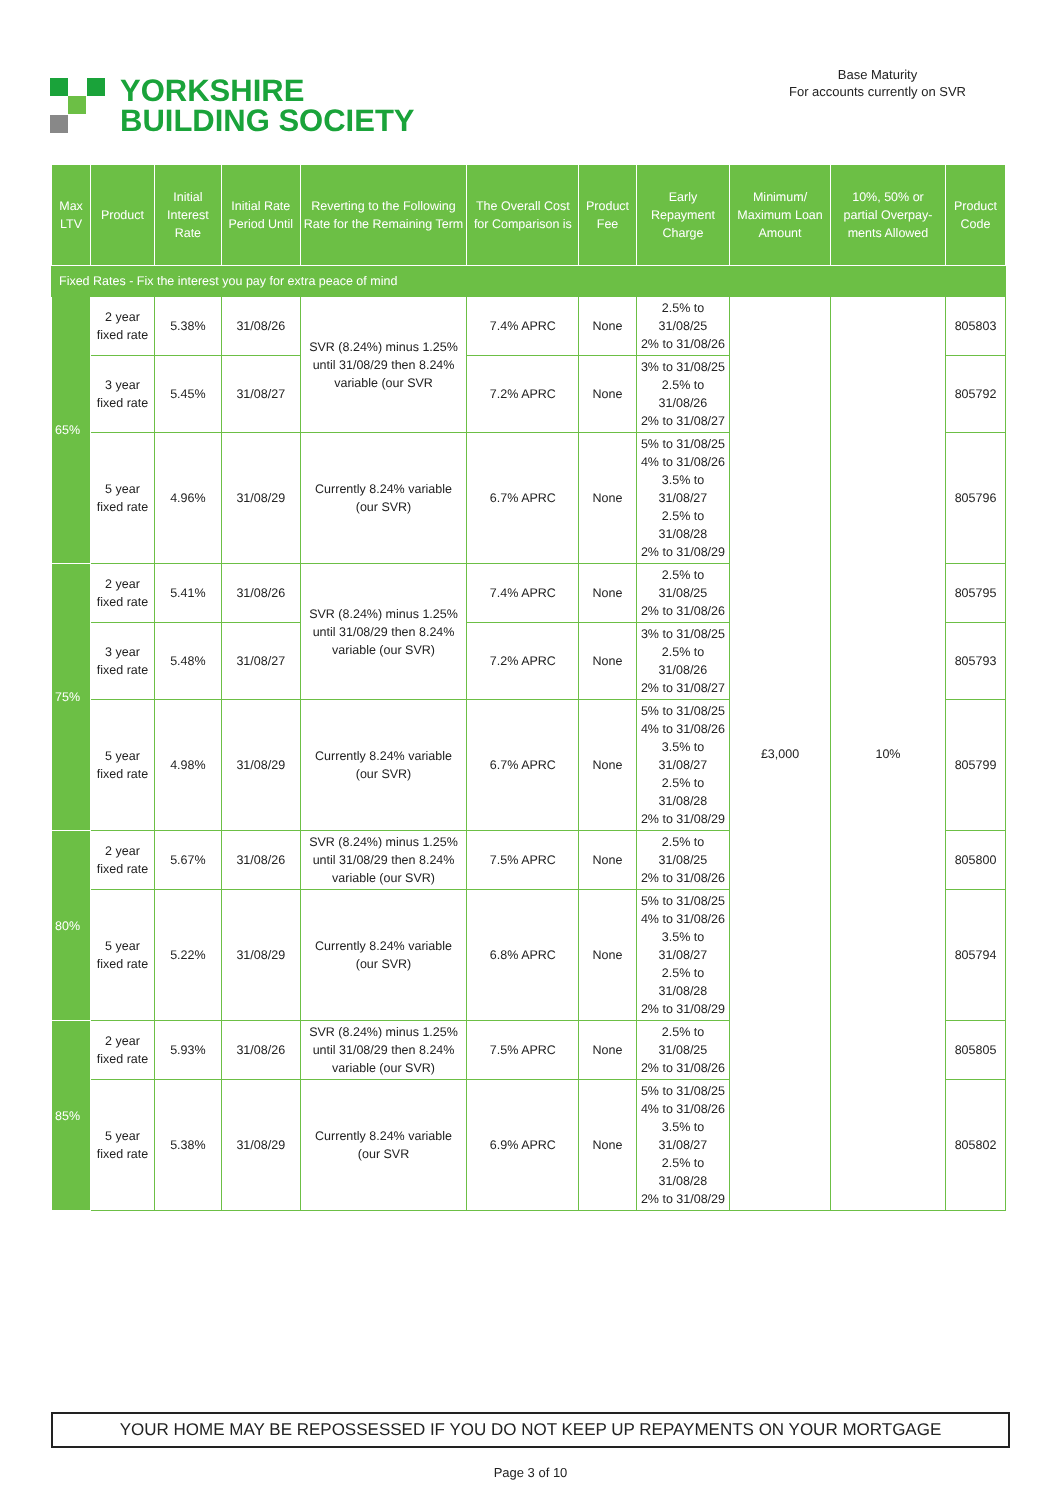YORKSHIRE
BUILDING SOCIETY
Base Maturity
For accounts currently on SVR
| Max LTV | Product | Initial Interest Rate | Initial Rate Period Until | Reverting to the Following Rate for the Remaining Term | The Overall Cost for Comparison is | Product Fee | Early Repayment Charge | Minimum/ Maximum Loan Amount | 10%, 50% or partial Overpay-ments Allowed | Product Code |
| --- | --- | --- | --- | --- | --- | --- | --- | --- | --- | --- |
| Fixed Rates - Fix the interest you pay for extra peace of mind | | | | | | | | | | |
| 65% | 2 year fixed rate | 5.38% | 31/08/26 | SVR (8.24%) minus 1.25% until 31/08/29 then 8.24% variable (our SVR | 7.4% APRC | None | 2.5% to 31/08/25 2% to 31/08/26 | £3,000 | 10% | 805803 |
| | 3 year fixed rate | 5.45% | 31/08/27 | | 7.2% APRC | None | 3% to 31/08/25 2.5% to 31/08/26 2% to 31/08/27 | | | 805792 |
| | 5 year fixed rate | 4.96% | 31/08/29 | Currently 8.24% variable (our SVR) | 6.7% APRC | None | 5% to 31/08/25 4% to 31/08/26 3.5% to 31/08/27 2.5% to 31/08/28 2% to 31/08/29 | | | 805796 |
| 75% | 2 year fixed rate | 5.41% | 31/08/26 | SVR (8.24%) minus 1.25% until 31/08/29 then 8.24% variable (our SVR) | 7.4% APRC | None | 2.5% to 31/08/25 2% to 31/08/26 | | | 805795 |
| | 3 year fixed rate | 5.48% | 31/08/27 | | 7.2% APRC | None | 3% to 31/08/25 2.5% to 31/08/26 2% to 31/08/27 | | | 805793 |
| | 5 year fixed rate | 4.98% | 31/08/29 | Currently 8.24% variable (our SVR) | 6.7% APRC | None | 5% to 31/08/25 4% to 31/08/26 3.5% to 31/08/27 2.5% to 31/08/28 2% to 31/08/29 | | | 805799 |
| 80% | 2 year fixed rate | 5.67% | 31/08/26 | SVR (8.24%) minus 1.25% until 31/08/29 then 8.24% variable (our SVR) | 7.5% APRC | None | 2.5% to 31/08/25 2% to 31/08/26 | | | 805800 |
| | 5 year fixed rate | 5.22% | 31/08/29 | Currently 8.24% variable (our SVR) | 6.8% APRC | None | 5% to 31/08/25 4% to 31/08/26 3.5% to 31/08/27 2.5% to 31/08/28 2% to 31/08/29 | | | 805794 |
| 85% | 2 year fixed rate | 5.93% | 31/08/26 | SVR (8.24%) minus 1.25% until 31/08/29 then 8.24% variable (our SVR) | 7.5% APRC | None | 2.5% to 31/08/25 2% to 31/08/26 | | | 805805 |
| | 5 year fixed rate | 5.38% | 31/08/29 | Currently 8.24% variable (our SVR | 6.9% APRC | None | 5% to 31/08/25 4% to 31/08/26 3.5% to 31/08/27 2.5% to 31/08/28 2% to 31/08/29 | | | 805802 |
YOUR HOME MAY BE REPOSSESSED IF YOU DO NOT KEEP UP REPAYMENTS ON YOUR MORTGAGE
Page 3 of 10